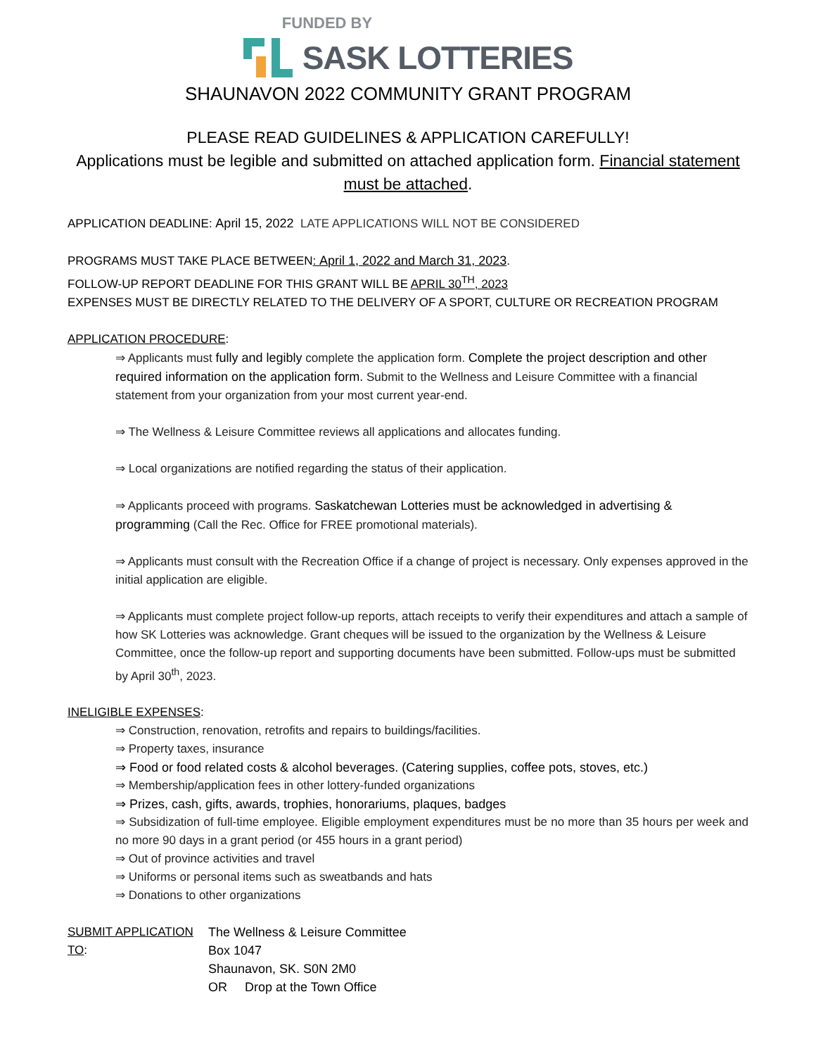FUNDED BY
SASK LOTTERIES
SHAUNAVON 2022 COMMUNITY GRANT PROGRAM
PLEASE READ GUIDELINES & APPLICATION CAREFULLY!
Applications must be legible and submitted on attached application form. Financial statement must be attached.
APPLICATION DEADLINE: April 15, 2022 LATE APPLICATIONS WILL NOT BE CONSIDERED
PROGRAMS MUST TAKE PLACE BETWEEN: April 1, 2022 and March 31, 2023.
FOLLOW-UP REPORT DEADLINE FOR THIS GRANT WILL BE APRIL 30<sup>TH</sup>, 2023
EXPENSES MUST BE DIRECTLY RELATED TO THE DELIVERY OF A SPORT, CULTURE OR RECREATION PROGRAM
APPLICATION PROCEDURE:
⇒ Applicants must fully and legibly complete the application form. Complete the project description and other required information on the application form. Submit to the Wellness and Leisure Committee with a financial statement from your organization from your most current year-end.
⇒ The Wellness & Leisure Committee reviews all applications and allocates funding.
⇒ Local organizations are notified regarding the status of their application.
⇒ Applicants proceed with programs. Saskatchewan Lotteries must be acknowledged in advertising & programming (Call the Rec. Office for FREE promotional materials).
⇒ Applicants must consult with the Recreation Office if a change of project is necessary. Only expenses approved in the initial application are eligible.
⇒ Applicants must complete project follow-up reports, attach receipts to verify their expenditures and attach a sample of how SK Lotteries was acknowledge. Grant cheques will be issued to the organization by the Wellness & Leisure Committee, once the follow-up report and supporting documents have been submitted. Follow-ups must be submitted by April 30<sup>th</sup>, 2023.
INELIGIBLE EXPENSES:
⇒ Construction, renovation, retrofits and repairs to buildings/facilities.
⇒ Property taxes, insurance
⇒ Food or food related costs & alcohol beverages. (Catering supplies, coffee pots, stoves, etc.)
⇒ Membership/application fees in other lottery-funded organizations
⇒ Prizes, cash, gifts, awards, trophies, honorariums, plaques, badges
⇒ Subsidization of full-time employee. Eligible employment expenditures must be no more than 35 hours per week and no more 90 days in a grant period (or 455 hours in a grant period)
⇒ Out of province activities and travel
⇒ Uniforms or personal items such as sweatbands and hats
⇒ Donations to other organizations
SUBMIT APPLICATION TO:
The Wellness & Leisure Committee
Box 1047
Shaunavon, SK. S0N 2M0
OR Drop at the Town Office